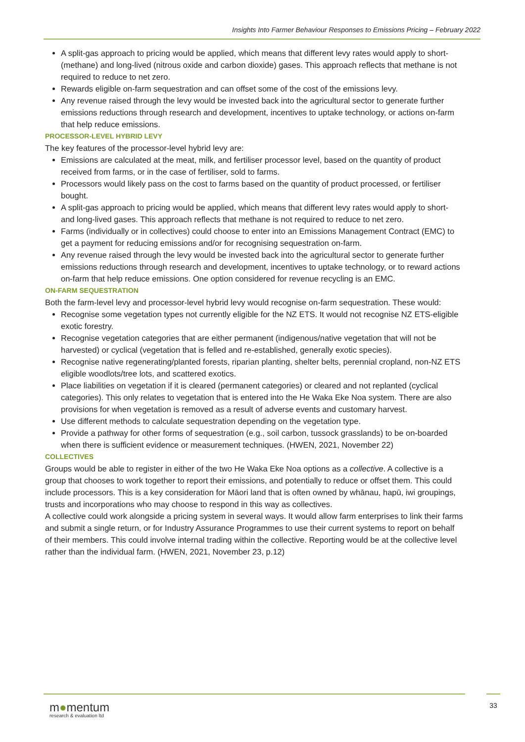Insights Into Farmer Behaviour Responses to Emissions Pricing – February 2022
A split-gas approach to pricing would be applied, which means that different levy rates would apply to short- (methane) and long-lived (nitrous oxide and carbon dioxide) gases. This approach reflects that methane is not required to reduce to net zero.
Rewards eligible on-farm sequestration and can offset some of the cost of the emissions levy.
Any revenue raised through the levy would be invested back into the agricultural sector to generate further emissions reductions through research and development, incentives to uptake technology, or actions on-farm that help reduce emissions.
PROCESSOR-LEVEL HYBRID LEVY
The key features of the processor-level hybrid levy are:
Emissions are calculated at the meat, milk, and fertiliser processor level, based on the quantity of product received from farms, or in the case of fertiliser, sold to farms.
Processors would likely pass on the cost to farms based on the quantity of product processed, or fertiliser bought.
A split-gas approach to pricing would be applied, which means that different levy rates would apply to short- and long-lived gases. This approach reflects that methane is not required to reduce to net zero.
Farms (individually or in collectives) could choose to enter into an Emissions Management Contract (EMC) to get a payment for reducing emissions and/or for recognising sequestration on-farm.
Any revenue raised through the levy would be invested back into the agricultural sector to generate further emissions reductions through research and development, incentives to uptake technology, or to reward actions on-farm that help reduce emissions. One option considered for revenue recycling is an EMC.
ON-FARM SEQUESTRATION
Both the farm-level levy and processor-level hybrid levy would recognise on-farm sequestration. These would:
Recognise some vegetation types not currently eligible for the NZ ETS. It would not recognise NZ ETS-eligible exotic forestry.
Recognise vegetation categories that are either permanent (indigenous/native vegetation that will not be harvested) or cyclical (vegetation that is felled and re-established, generally exotic species).
Recognise native regenerating/planted forests, riparian planting, shelter belts, perennial cropland, non-NZ ETS eligible woodlots/tree lots, and scattered exotics.
Place liabilities on vegetation if it is cleared (permanent categories) or cleared and not replanted (cyclical categories). This only relates to vegetation that is entered into the He Waka Eke Noa system. There are also provisions for when vegetation is removed as a result of adverse events and customary harvest.
Use different methods to calculate sequestration depending on the vegetation type.
Provide a pathway for other forms of sequestration (e.g., soil carbon, tussock grasslands) to be on-boarded when there is sufficient evidence or measurement techniques. (HWEN, 2021, November 22)
COLLECTIVES
Groups would be able to register in either of the two He Waka Eke Noa options as a collective. A collective is a group that chooses to work together to report their emissions, and potentially to reduce or offset them. This could include processors. This is a key consideration for Māori land that is often owned by whānau, hapū, iwi groupings, trusts and incorporations who may choose to respond in this way as collectives.
A collective could work alongside a pricing system in several ways. It would allow farm enterprises to link their farms and submit a single return, or for Industry Assurance Programmes to use their current systems to report on behalf of their members. This could involve internal trading within the collective. Reporting would be at the collective level rather than the individual farm. (HWEN, 2021, November 23, p.12)
m●mentum
research & evaluation ltd
33